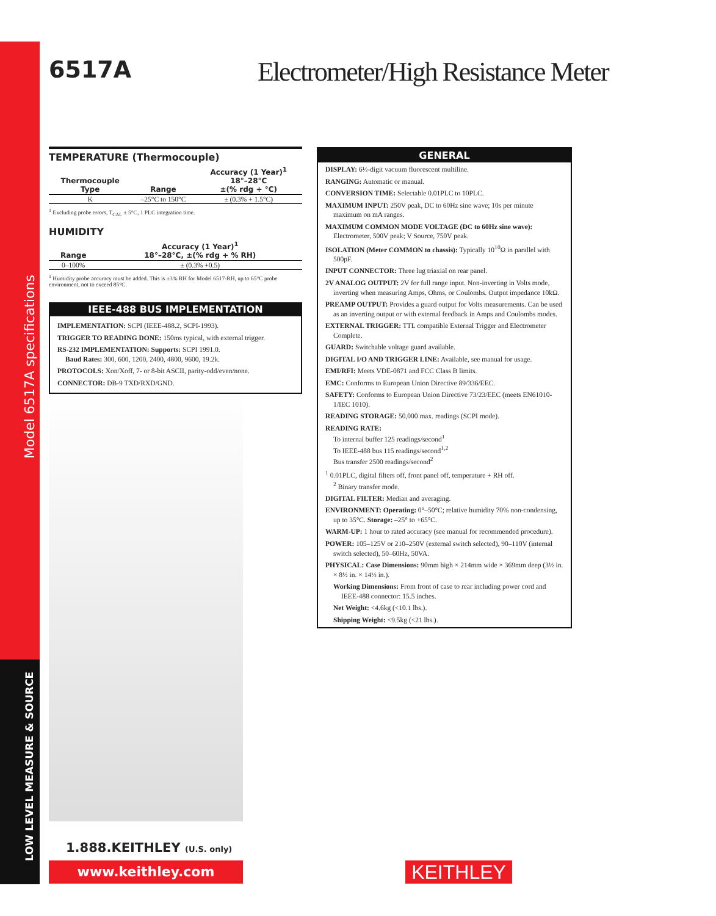Model 6517A specifications
LOW LEVEL MEASURE & SOURCE
6517A
Electrometer/High Resistance Meter
TEMPERATURE (Thermocouple)
| Thermocouple Type | Range | Accuracy (1 Year)<sup>1</sup> 18°–28°C ±(% rdg + °C) |
| --- | --- | --- |
| K | –25°C to 150°C | ± (0.3% + 1.5°C) |
<sup>1</sup> Excluding probe errors, T<sub>CAL</sub> ± 5°C, 1 PLC integration time.
HUMIDITY
| Range | Accuracy (1 Year)<sup>1</sup> 18°–28°C, ±(% rdg + % RH) |
| --- | --- |
| 0–100% | ± (0.3% +0.5) |
<sup>1</sup> Humidity probe accuracy must be added. This is ±3% RH for Model 6517-RH, up to 65°C probe environment, not to exceed 85°C.
IEEE-488 BUS IMPLEMENTATION
IMPLEMENTATION: SCPI (IEEE-488.2, SCPI-1993).
TRIGGER TO READING DONE: 150ms typical, with external trigger.
RS-232 IMPLEMENTATION: Supports: SCPI 1991.0.
Baud Rates: 300, 600, 1200, 2400, 4800, 9600, 19.2k.
PROTOCOLS: Xon/Xoff, 7- or 8-bit ASCII, parity-odd/even/none.
CONNECTOR: DB-9 TXD/RXD/GND.
GENERAL
DISPLAY: 6½-digit vacuum fluorescent multiline.
RANGING: Automatic or manual.
CONVERSION TIME: Selectable 0.01PLC to 10PLC.
MAXIMUM INPUT: 250V peak, DC to 60Hz sine wave; 10s per minute maximum on mA ranges.
MAXIMUM COMMON MODE VOLTAGE (DC to 60Hz sine wave): Electrometer, 500V peak; V Source, 750V peak.
ISOLATION (Meter COMMON to chassis): Typically 10<sup>10</sup>Ω in parallel with 500pF.
INPUT CONNECTOR: Three lug triaxial on rear panel.
2V ANALOG OUTPUT: 2V for full range input. Non-inverting in Volts mode, inverting when measuring Amps, Ohms, or Coulombs. Output impedance 10kΩ.
PREAMP OUTPUT: Provides a guard output for Volts measurements. Can be used as an inverting output or with external feedback in Amps and Coulombs modes.
EXTERNAL TRIGGER: TTL compatible External Trigger and Electrometer Complete.
GUARD: Switchable voltage guard available.
DIGITAL I/O AND TRIGGER LINE: Available, see manual for usage.
EMI/RFI: Meets VDE-0871 and FCC Class B limits.
EMC: Conforms to European Union Directive 89/336/EEC.
SAFETY: Conforms to European Union Directive 73/23/EEC (meets EN61010-1/IEC 1010).
READING STORAGE: 50,000 max. readings (SCPI mode).
READING RATE:
To internal buffer 125 readings/second<sup>1</sup>
To IEEE-488 bus 115 readings/second<sup>1,2</sup>
Bus transfer 2500 readings/second<sup>2</sup>
<sup>1</sup> 0.01PLC, digital filters off, front panel off, temperature + RH off.
<sup>2</sup> Binary transfer mode.
DIGITAL FILTER: Median and averaging.
ENVIRONMENT: Operating: 0°–50°C; relative humidity 70% non-condensing, up to 35°C. Storage: –25° to +65°C.
WARM-UP: 1 hour to rated accuracy (see manual for recommended procedure).
POWER: 105–125V or 210–250V (external switch selected), 90–110V (internal switch selected), 50–60Hz, 50VA.
PHYSICAL: Case Dimensions: 90mm high × 214mm wide × 369mm deep (3½ in. × 8½ in. × 14½ in.).
Working Dimensions: From front of case to rear including power cord and IEEE-488 connector: 15.5 inches.
Net Weight: <4.6kg (<10.1 lbs.).
Shipping Weight: <9.5kg (<21 lbs.).
1.888.KEITHLEY (U.S. only)
www.keithley.com KEITHLEY